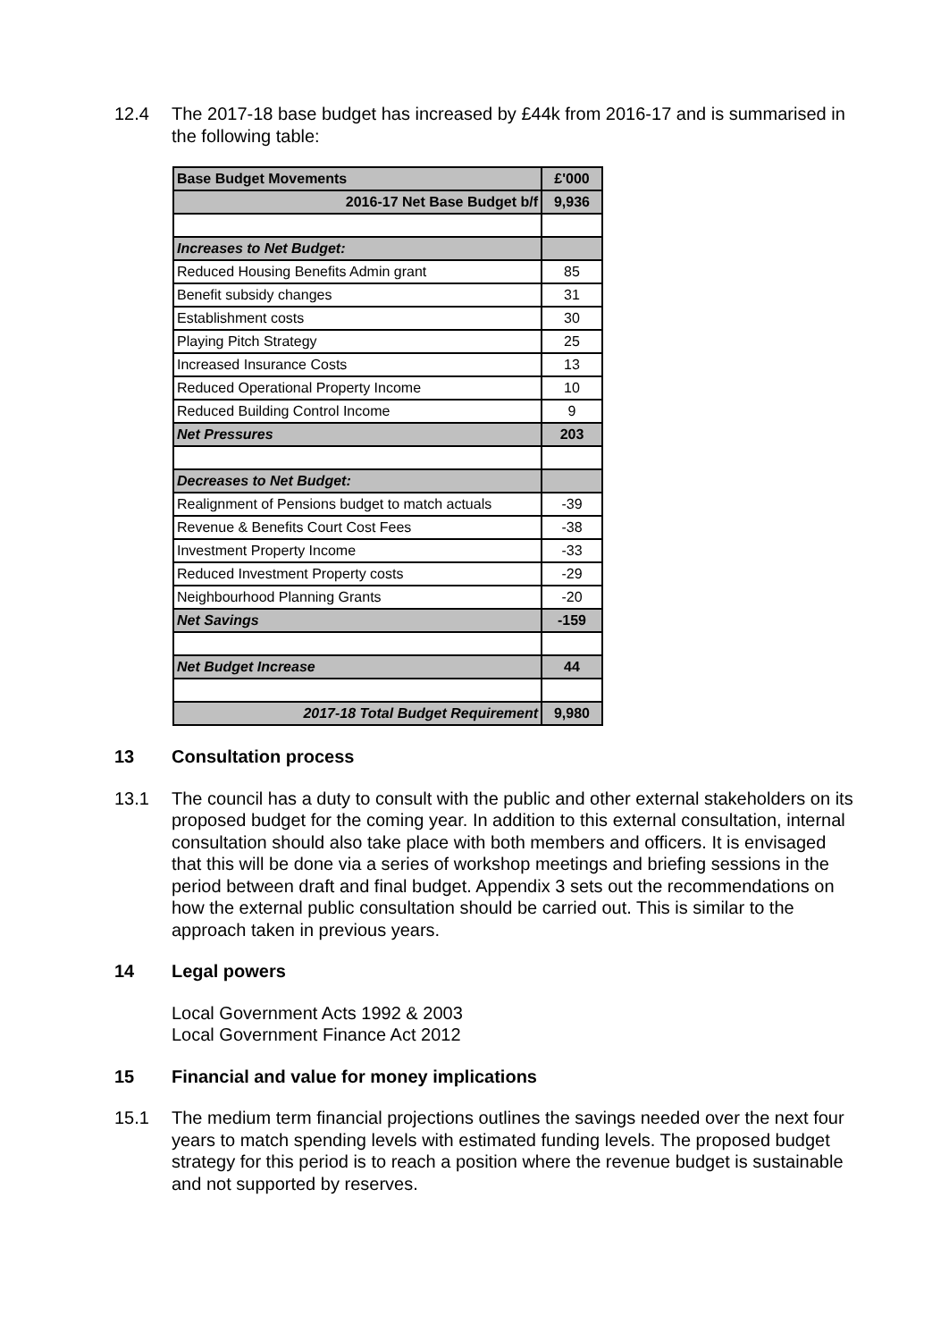12.4 The 2017-18 base budget has increased by £44k from 2016-17 and is summarised in the following table:
| Base Budget Movements | £'000 |
| --- | --- |
| 2016-17 Net Base Budget b/f | 9,936 |
| Increases to Net Budget: | |
| Reduced Housing Benefits Admin grant | 85 |
| Benefit subsidy changes | 31 |
| Establishment costs | 30 |
| Playing Pitch Strategy | 25 |
| Increased Insurance Costs | 13 |
| Reduced Operational Property Income | 10 |
| Reduced Building Control Income | 9 |
| Net Pressures | 203 |
| Decreases to Net Budget: | |
| Realignment of Pensions budget to match actuals | -39 |
| Revenue & Benefits Court Cost Fees | -38 |
| Investment Property Income | -33 |
| Reduced Investment Property costs | -29 |
| Neighbourhood Planning Grants | -20 |
| Net Savings | -159 |
| Net Budget Increase | 44 |
| 2017-18 Total Budget Requirement | 9,980 |
13 Consultation process
13.1 The council has a duty to consult with the public and other external stakeholders on its proposed budget for the coming year. In addition to this external consultation, internal consultation should also take place with both members and officers. It is envisaged that this will be done via a series of workshop meetings and briefing sessions in the period between draft and final budget. Appendix 3 sets out the recommendations on how the external public consultation should be carried out. This is similar to the approach taken in previous years.
14 Legal powers
Local Government Acts 1992 & 2003
Local Government Finance Act 2012
15 Financial and value for money implications
15.1 The medium term financial projections outlines the savings needed over the next four years to match spending levels with estimated funding levels. The proposed budget strategy for this period is to reach a position where the revenue budget is sustainable and not supported by reserves.